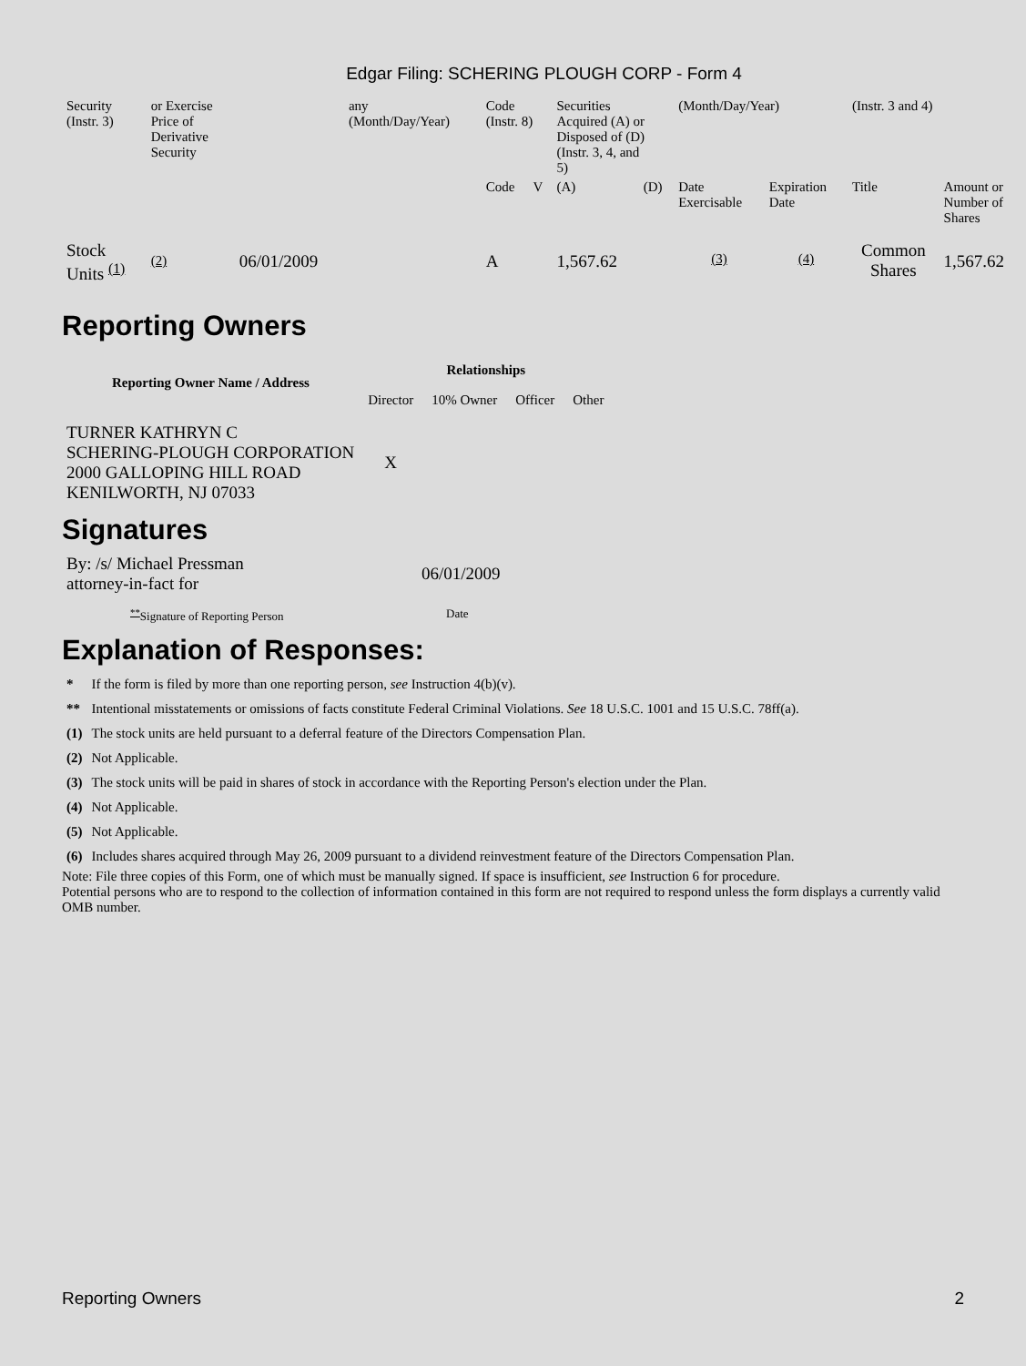Edgar Filing: SCHERING PLOUGH CORP - Form 4
| Security (Instr. 3) | or Exercise Price of Derivative Security | | any (Month/Day/Year) | Code (Instr. 8) | | Securities Acquired (A) or Disposed of (D) (Instr. 3, 4, and 5) | | (Month/Day/Year) | | (Instr. 3 and 4) | |
| | | | | Code | V | (A) | (D) | Date Exercisable | Expiration Date | Title | Amount or Number of Shares |
| Stock Units <sup>(1)</sup> | (2) | 06/01/2009 | | A | | 1,567.62 | | (3) | (4) | Common Shares | 1,567.62 |
Reporting Owners
| Reporting Owner Name / Address | Relationships | | | |
| --- | --- | --- | --- | --- |
| | Director | 10% Owner | Officer | Other |
| TURNER KATHRYN C SCHERING-PLOUGH CORPORATION 2000 GALLOPING HILL ROAD KENILWORTH, NJ 07033 | X | | | |
Signatures
| By: /s/ Michael Pressman attorney-in-fact for | 06/01/2009 |
| <sup>**</sup> Signature of Reporting Person | Date |
Explanation of Responses:
| * | If the form is filed by more than one reporting person, see Instruction 4(b)(v). |
| ** | Intentional misstatements or omissions of facts constitute Federal Criminal Violations. See 18 U.S.C. 1001 and 15 U.S.C. 78ff(a). |
| (1) | The stock units are held pursuant to a deferral feature of the Directors Compensation Plan. |
| (2) | Not Applicable. |
| (3) | The stock units will be paid in shares of stock in accordance with the Reporting Person's election under the Plan. |
| (4) | Not Applicable. |
| (5) | Not Applicable. |
| (6) | Includes shares acquired through May 26, 2009 pursuant to a dividend reinvestment feature of the Directors Compensation Plan. |
Note: File three copies of this Form, one of which must be manually signed. If space is insufficient, see Instruction 6 for procedure.
Potential persons who are to respond to the collection of information contained in this form are not required to respond unless the form displays a currently valid OMB number.
Reporting Owners 2